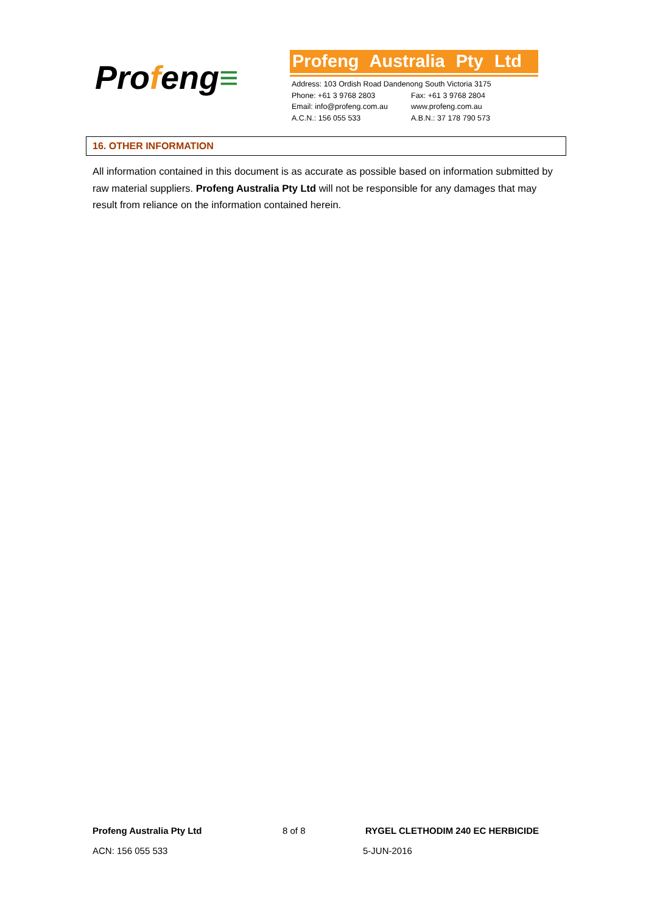Profeng≡
Profeng Australia Pty Ltd
Address: 103 Ordish Road Dandenong South Victoria 3175
Phone: +61 3 9768 2803 Fax: +61 3 9768 2804
Email: info@profeng.com.au www.profeng.com.au
A.C.N.: 156 055 533 A.B.N.: 37 178 790 573
16. OTHER INFORMATION
All information contained in this document is as accurate as possible based on information submitted by raw material suppliers. Profeng Australia Pty Ltd will not be responsible for any damages that may result from reliance on the information contained herein.
Profeng Australia Pty Ltd 8 of 8 RYGEL CLETHODIM 240 EC HERBICIDE
ACN: 156 055 533 5-JUN-2016